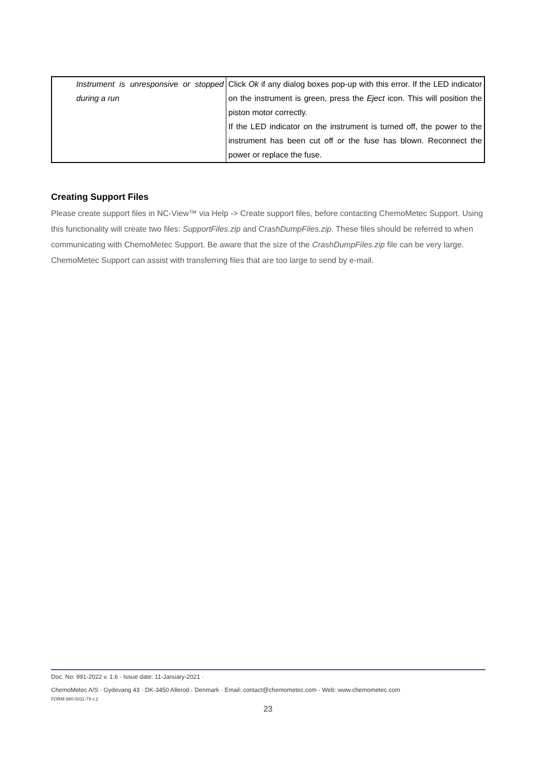| Instrument is unresponsive or stopped during a run | Click Ok if any dialog boxes pop-up with this error. If the LED indicator on the instrument is green, press the Eject icon. This will position the piston motor correctly. If the LED indicator on the instrument is turned off, the power to the instrument has been cut off or the fuse has blown. Reconnect the power or replace the fuse. |
Creating Support Files
Please create support files in NC-View™ via Help -> Create support files, before contacting ChemoMetec Support. Using this functionality will create two files: SupportFiles.zip and CrashDumpFiles.zip. These files should be referred to when communicating with ChemoMetec Support. Be aware that the size of the CrashDumpFiles.zip file can be very large. ChemoMetec Support can assist with transferring files that are too large to send by e-mail.
Doc. No: 991-2022 v. 1.6 · Issue date: 11-January-2021 ·
ChemoMetec A/S · Gydevang 43 · DK-3450 Allerod · Denmark · Email: contact@chemometec.com · Web: www.chemometec.com
FORM 880-0011-79 v.2
23